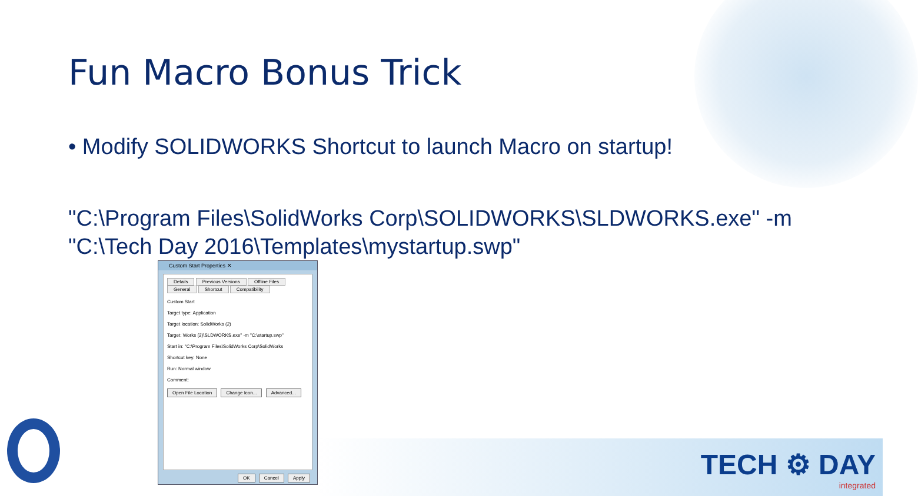Fun Macro Bonus Trick
• Modify SOLIDWORKS Shortcut to launch Macro on startup!
"C:\Program Files\SolidWorks Corp\SOLIDWORKS\SLDWORKS.exe" -m
"C:\Tech Day 2016\Templates\mystartup.swp"
Custom Start Properties ✕
Details Previous Versions Offline Files
General Shortcut Compatibility
Custom Start
Target type: Application
Target location: SolidWorks (2)
Target: Works (2)\SLDWORKS.exe" -m "C:\startup.swp"
Start in: "C:\Program Files\SolidWorks Corp\SolidWorks
Shortcut key: None
Run: Normal window
Comment:
Open File Location Change Icon... Advanced...
OK Cancel Apply
TECH ⚙ DAY
integrated